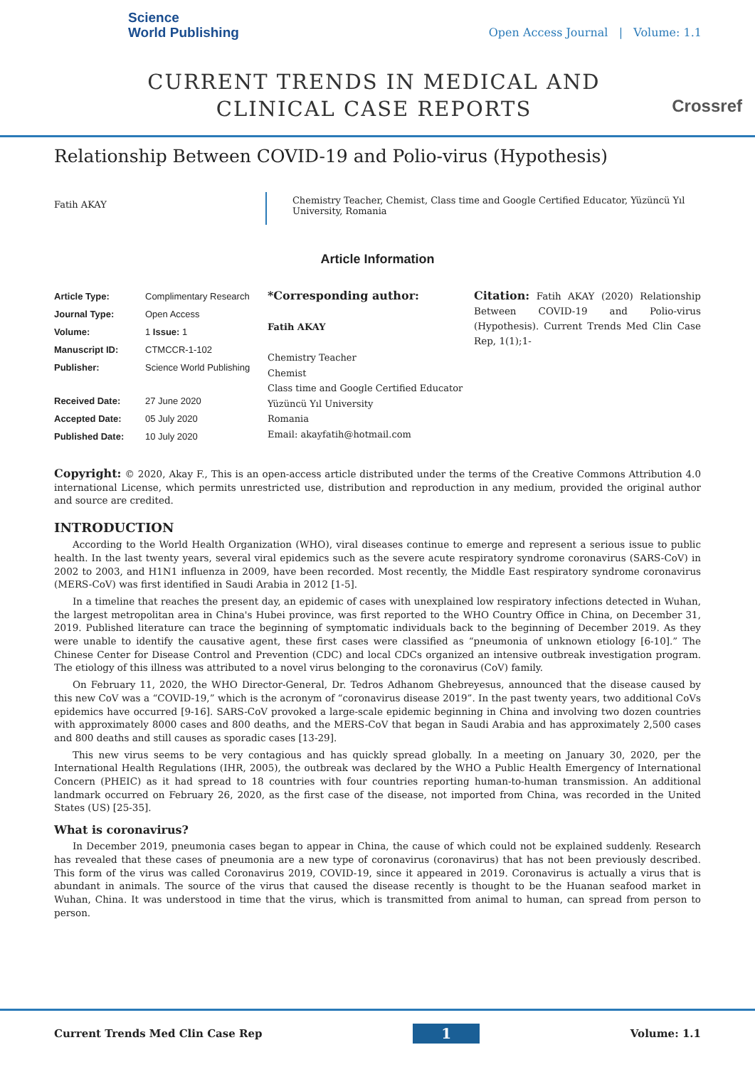Science
World Publishing
Open Access Journal | Volume: 1.1
CURRENT TRENDS IN MEDICAL AND CLINICAL CASE REPORTS
Crossref
Relationship Between COVID-19 and Polio-virus (Hypothesis)
Fatih AKAY
Chemistry Teacher, Chemist, Class time and Google Certified Educator, Yüzüncü Yıl University, Romania
Article Information
| Article Type: | Complimentary Research |
| Journal Type: | Open Access |
| Volume: | 1 Issue: 1 |
| Manuscript ID: | CTMCCR-1-102 |
| Publisher: | Science World Publishing |
| Received Date: | 27 June 2020 |
| Accepted Date: | 05 July 2020 |
| Published Date: | 10 July 2020 |
*Corresponding author:
Fatih AKAY
Chemistry Teacher
Chemist
Class time and Google Certified Educator
Yüzüncü Yıl University
Romania
Email: akayfatih@hotmail.com
Citation: Fatih AKAY (2020) Relationship Between COVID-19 and Polio-virus (Hypothesis). Current Trends Med Clin Case Rep, 1(1);1-
Copyright: © 2020, Akay F., This is an open-access article distributed under the terms of the Creative Commons Attribution 4.0 international License, which permits unrestricted use, distribution and reproduction in any medium, provided the original author and source are credited.
INTRODUCTION
According to the World Health Organization (WHO), viral diseases continue to emerge and represent a serious issue to public health. In the last twenty years, several viral epidemics such as the severe acute respiratory syndrome coronavirus (SARS-CoV) in 2002 to 2003, and H1N1 influenza in 2009, have been recorded. Most recently, the Middle East respiratory syndrome coronavirus (MERS-CoV) was first identified in Saudi Arabia in 2012 [1-5].
In a timeline that reaches the present day, an epidemic of cases with unexplained low respiratory infections detected in Wuhan, the largest metropolitan area in China's Hubei province, was first reported to the WHO Country Office in China, on December 31, 2019. Published literature can trace the beginning of symptomatic individuals back to the beginning of December 2019. As they were unable to identify the causative agent, these first cases were classified as “pneumonia of unknown etiology [6-10].” The Chinese Center for Disease Control and Prevention (CDC) and local CDCs organized an intensive outbreak investigation program. The etiology of this illness was attributed to a novel virus belonging to the coronavirus (CoV) family.
On February 11, 2020, the WHO Director-General, Dr. Tedros Adhanom Ghebreyesus, announced that the disease caused by this new CoV was a “COVID-19,” which is the acronym of “coronavirus disease 2019”. In the past twenty years, two additional CoVs epidemics have occurred [9-16]. SARS-CoV provoked a large-scale epidemic beginning in China and involving two dozen countries with approximately 8000 cases and 800 deaths, and the MERS-CoV that began in Saudi Arabia and has approximately 2,500 cases and 800 deaths and still causes as sporadic cases [13-29].
This new virus seems to be very contagious and has quickly spread globally. In a meeting on January 30, 2020, per the International Health Regulations (IHR, 2005), the outbreak was declared by the WHO a Public Health Emergency of International Concern (PHEIC) as it had spread to 18 countries with four countries reporting human-to-human transmission. An additional landmark occurred on February 26, 2020, as the first case of the disease, not imported from China, was recorded in the United States (US) [25-35].
What is coronavirus?
In December 2019, pneumonia cases began to appear in China, the cause of which could not be explained suddenly. Research has revealed that these cases of pneumonia are a new type of coronavirus (coronavirus) that has not been previously described. This form of the virus was called Coronavirus 2019, COVID-19, since it appeared in 2019. Coronavirus is actually a virus that is abundant in animals. The source of the virus that caused the disease recently is thought to be the Huanan seafood market in Wuhan, China. It was understood in time that the virus, which is transmitted from animal to human, can spread from person to person.
Current Trends Med Clin Case Rep 1 Volume: 1.1